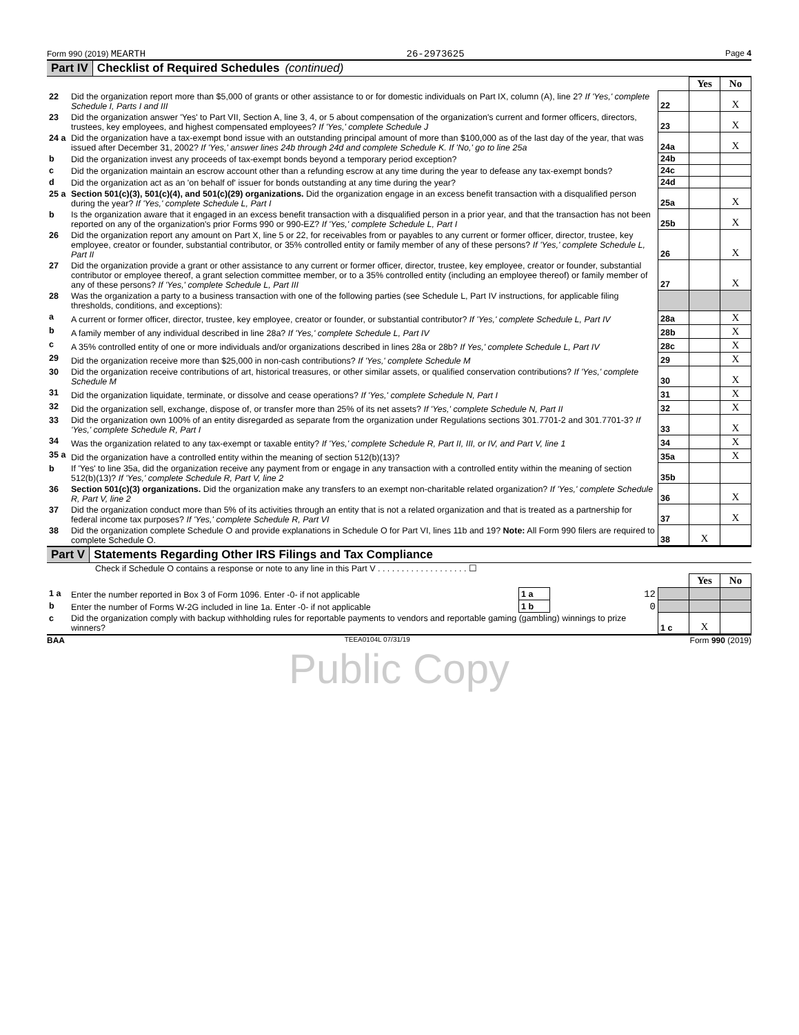Form 990 (2019) MEARTH 26-2973625 Page 4
Part IV Checklist of Required Schedules (continued)
| | | | Yes | No |
| 22 | Did the organization report more than $5,000 of grants or other assistance to or for domestic individuals on Part IX, column (A), line 2? If 'Yes,' complete Schedule I, Parts I and III | 22 | | X |
| 23 | Did the organization answer 'Yes' to Part VII, Section A, line 3, 4, or 5 about compensation of the organization's current and former officers, directors, trustees, key employees, and highest compensated employees? If 'Yes,' complete Schedule J | 23 | | X |
| 24 a | Did the organization have a tax-exempt bond issue with an outstanding principal amount of more than $100,000 as of the last day of the year, that was issued after December 31, 2002? If 'Yes,' answer lines 24b through 24d and complete Schedule K. If 'No,' go to line 25a | 24a | | X |
| b | Did the organization invest any proceeds of tax-exempt bonds beyond a temporary period exception? | 24b | | |
| c | Did the organization maintain an escrow account other than a refunding escrow at any time during the year to defease any tax-exempt bonds? | 24c | | |
| d | Did the organization act as an 'on behalf of' issuer for bonds outstanding at any time during the year? | 24d | | |
| 25 a | Section 501(c)(3), 501(c)(4), and 501(c)(29) organizations. Did the organization engage in an excess benefit transaction with a disqualified person during the year? If 'Yes,' complete Schedule L, Part I | 25a | | X |
| b | Is the organization aware that it engaged in an excess benefit transaction with a disqualified person in a prior year, and that the transaction has not been reported on any of the organization's prior Forms 990 or 990-EZ? If 'Yes,' complete Schedule L, Part I | 25b | | X |
| 26 | Did the organization report any amount on Part X, line 5 or 22, for receivables from or payables to any current or former officer, director, trustee, key employee, creator or founder, substantial contributor, or 35% controlled entity or family member of any of these persons? If 'Yes,' complete Schedule L, Part II | 26 | | X |
| 27 | Did the organization provide a grant or other assistance to any current or former officer, director, trustee, key employee, creator or founder, substantial contributor or employee thereof, a grant selection committee member, or to a 35% controlled entity (including an employee thereof) or family member of any of these persons? If 'Yes,' complete Schedule L, Part III | 27 | | X |
| 28 | Was the organization a party to a business transaction with one of the following parties (see Schedule L, Part IV instructions, for applicable filing thresholds, conditions, and exceptions): | | | |
| a | A current or former officer, director, trustee, key employee, creator or founder, or substantial contributor? If 'Yes,' complete Schedule L, Part IV | 28a | | X |
| b | A family member of any individual described in line 28a? If 'Yes,' complete Schedule L, Part IV | 28b | | X |
| c | A 35% controlled entity of one or more individuals and/or organizations described in lines 28a or 28b? If Yes,' complete Schedule L, Part IV | 28c | | X |
| 29 | Did the organization receive more than $25,000 in non-cash contributions? If 'Yes,' complete Schedule M | 29 | | X |
| 30 | Did the organization receive contributions of art, historical treasures, or other similar assets, or qualified conservation contributions? If 'Yes,' complete Schedule M | 30 | | X |
| 31 | Did the organization liquidate, terminate, or dissolve and cease operations? If 'Yes,' complete Schedule N, Part I | 31 | | X |
| 32 | Did the organization sell, exchange, dispose of, or transfer more than 25% of its net assets? If 'Yes,' complete Schedule N, Part II | 32 | | X |
| 33 | Did the organization own 100% of an entity disregarded as separate from the organization under Regulations sections 301.7701-2 and 301.7701-3? If 'Yes,' complete Schedule R, Part I | 33 | | X |
| 34 | Was the organization related to any tax-exempt or taxable entity? If 'Yes,' complete Schedule R, Part II, III, or IV, and Part V, line 1 | 34 | | X |
| 35 a | Did the organization have a controlled entity within the meaning of section 512(b)(13)? | 35a | | X |
| b | If 'Yes' to line 35a, did the organization receive any payment from or engage in any transaction with a controlled entity within the meaning of section 512(b)(13)? If 'Yes,' complete Schedule R, Part V, line 2 | 35b | | |
| 36 | Section 501(c)(3) organizations. Did the organization make any transfers to an exempt non-charitable related organization? If 'Yes,' complete Schedule R, Part V, line 2 | 36 | | X |
| 37 | Did the organization conduct more than 5% of its activities through an entity that is not a related organization and that is treated as a partnership for federal income tax purposes? If 'Yes,' complete Schedule R, Part VI | 37 | | X |
| 38 | Did the organization complete Schedule O and provide explanations in Schedule O for Part VI, lines 11b and 19? Note: All Form 990 filers are required to complete Schedule O. | 38 | X | |
Part V Statements Regarding Other IRS Filings and Tax Compliance
Check if Schedule O contains a response or note to any line in this Part V . . . . . . . . . . . . . . . . . . . ☐
| | | | | | Yes | No |
| 1 a | Enter the number reported in Box 3 of Form 1096. Enter -0- if not applicable | 1 a | 12 | | | |
| b | Enter the number of Forms W-2G included in line 1a. Enter -0- if not applicable | 1 b | 0 | | | |
| c | Did the organization comply with backup withholding rules for reportable payments to vendors and reportable gaming (gambling) winnings to prize winners? | | | 1 c | X | |
BAA TEEA0104L 07/31/19 Form 990 (2019)
Public Copy